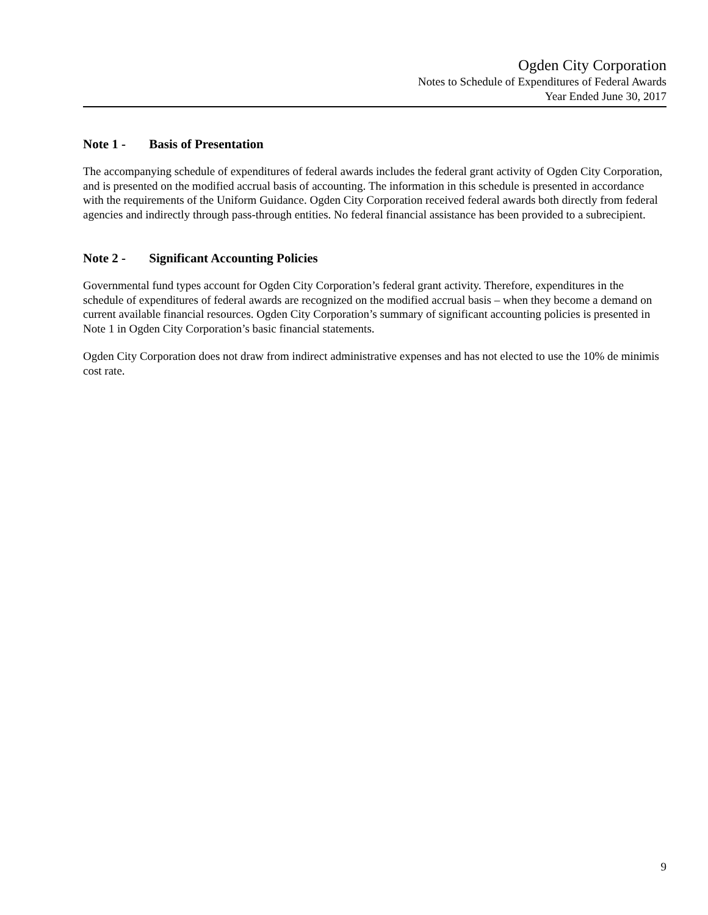Ogden City Corporation
Notes to Schedule of Expenditures of Federal Awards
Year Ended June 30, 2017
Note 1 - Basis of Presentation
The accompanying schedule of expenditures of federal awards includes the federal grant activity of Ogden City Corporation, and is presented on the modified accrual basis of accounting. The information in this schedule is presented in accordance with the requirements of the Uniform Guidance. Ogden City Corporation received federal awards both directly from federal agencies and indirectly through pass-through entities. No federal financial assistance has been provided to a subrecipient.
Note 2 - Significant Accounting Policies
Governmental fund types account for Ogden City Corporation’s federal grant activity. Therefore, expenditures in the schedule of expenditures of federal awards are recognized on the modified accrual basis – when they become a demand on current available financial resources. Ogden City Corporation’s summary of significant accounting policies is presented in Note 1 in Ogden City Corporation’s basic financial statements.
Ogden City Corporation does not draw from indirect administrative expenses and has not elected to use the 10% de minimis cost rate.
9